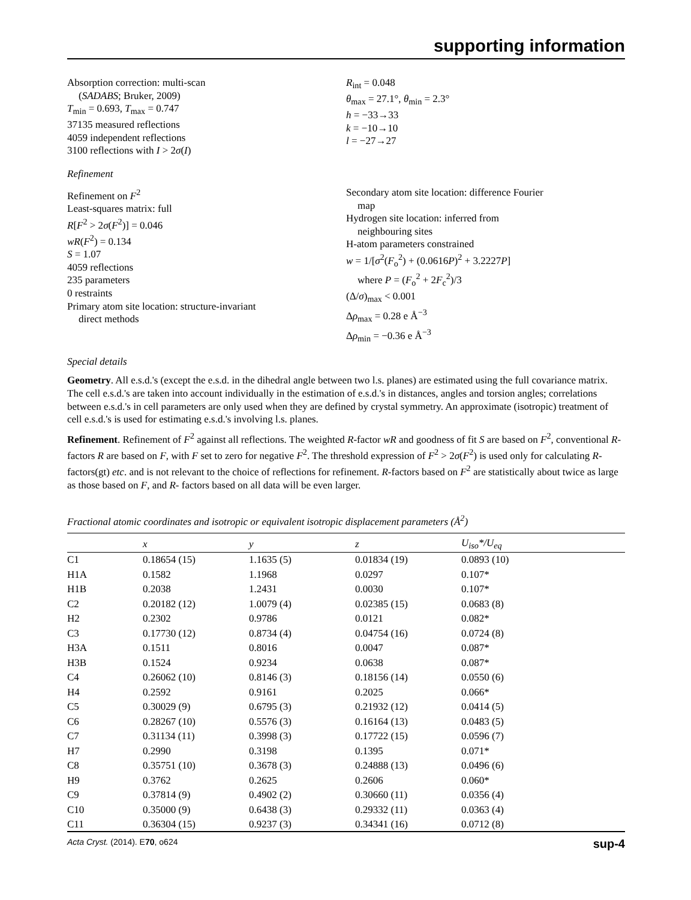supporting information
Absorption correction: multi-scan
(SADABS; Bruker, 2009)
T<sub>min</sub> = 0.693, T<sub>max</sub> = 0.747
37135 measured reflections
4059 independent reflections
3100 reflections with I > 2σ(I)
R<sub>int</sub> = 0.048
θ<sub>max</sub> = 27.1°, θ<sub>min</sub> = 2.3°
h = −33→33
k = −10→10
l = −27→27
Refinement
Refinement on F<sup>2</sup>
Least-squares matrix: full
R[F<sup>2</sup> > 2σ(F<sup>2</sup>)] = 0.046
wR(F<sup>2</sup>) = 0.134
S = 1.07
4059 reflections
235 parameters
0 restraints
Primary atom site location: structure-invariant
direct methods
Secondary atom site location: difference Fourier
map
Hydrogen site location: inferred from
neighbouring sites
H-atom parameters constrained
w = 1/[σ<sup>2</sup>(F<sub>o</sub><sup>2</sup>) + (0.0616P)<sup>2</sup> + 3.2227P]
where P = (F<sub>o</sub><sup>2</sup> + 2F<sub>c</sub><sup>2</sup>)/3
(Δ/σ)<sub>max</sub> < 0.001
Δρ<sub>max</sub> = 0.28 e Å<sup>−3</sup>
Δρ<sub>min</sub> = −0.36 e Å<sup>−3</sup>
Special details
Geometry. All e.s.d.'s (except the e.s.d. in the dihedral angle between two l.s. planes) are estimated using the full covariance matrix. The cell e.s.d.'s are taken into account individually in the estimation of e.s.d.'s in distances, angles and torsion angles; correlations between e.s.d.'s in cell parameters are only used when they are defined by crystal symmetry. An approximate (isotropic) treatment of cell e.s.d.'s is used for estimating e.s.d.'s involving l.s. planes.
Refinement. Refinement of F<sup>2</sup> against all reflections. The weighted R-factor wR and goodness of fit S are based on F<sup>2</sup>, conventional R-factors R are based on F, with F set to zero for negative F<sup>2</sup>. The threshold expression of F<sup>2</sup> > 2σ(F<sup>2</sup>) is used only for calculating R-factors(gt) etc. and is not relevant to the choice of reflections for refinement. R-factors based on F<sup>2</sup> are statistically about twice as large as those based on F, and R- factors based on all data will be even larger.
Fractional atomic coordinates and isotropic or equivalent isotropic displacement parameters (Å<sup>2</sup>)
| | x | y | z | U<sub>iso</sub>*/U<sub>eq</sub> |
| --- | --- | --- | --- | --- |
| C1 | 0.18654 (15) | 1.1635 (5) | 0.01834 (19) | 0.0893 (10) |
| H1A | 0.1582 | 1.1968 | 0.0297 | 0.107* |
| H1B | 0.2038 | 1.2431 | 0.0030 | 0.107* |
| C2 | 0.20182 (12) | 1.0079 (4) | 0.02385 (15) | 0.0683 (8) |
| H2 | 0.2302 | 0.9786 | 0.0121 | 0.082* |
| C3 | 0.17730 (12) | 0.8734 (4) | 0.04754 (16) | 0.0724 (8) |
| H3A | 0.1511 | 0.8016 | 0.0047 | 0.087* |
| H3B | 0.1524 | 0.9234 | 0.0638 | 0.087* |
| C4 | 0.26062 (10) | 0.8146 (3) | 0.18156 (14) | 0.0550 (6) |
| H4 | 0.2592 | 0.9161 | 0.2025 | 0.066* |
| C5 | 0.30029 (9) | 0.6795 (3) | 0.21932 (12) | 0.0414 (5) |
| C6 | 0.28267 (10) | 0.5576 (3) | 0.16164 (13) | 0.0483 (5) |
| C7 | 0.31134 (11) | 0.3998 (3) | 0.17722 (15) | 0.0596 (7) |
| H7 | 0.2990 | 0.3198 | 0.1395 | 0.071* |
| C8 | 0.35751 (10) | 0.3678 (3) | 0.24888 (13) | 0.0496 (6) |
| H9 | 0.3762 | 0.2625 | 0.2606 | 0.060* |
| C9 | 0.37814 (9) | 0.4902 (2) | 0.30660 (11) | 0.0356 (4) |
| C10 | 0.35000 (9) | 0.6438 (3) | 0.29332 (11) | 0.0363 (4) |
| C11 | 0.36304 (15) | 0.9237 (3) | 0.34341 (16) | 0.0712 (8) |
Acta Cryst. (2014). E70, o624 sup-4